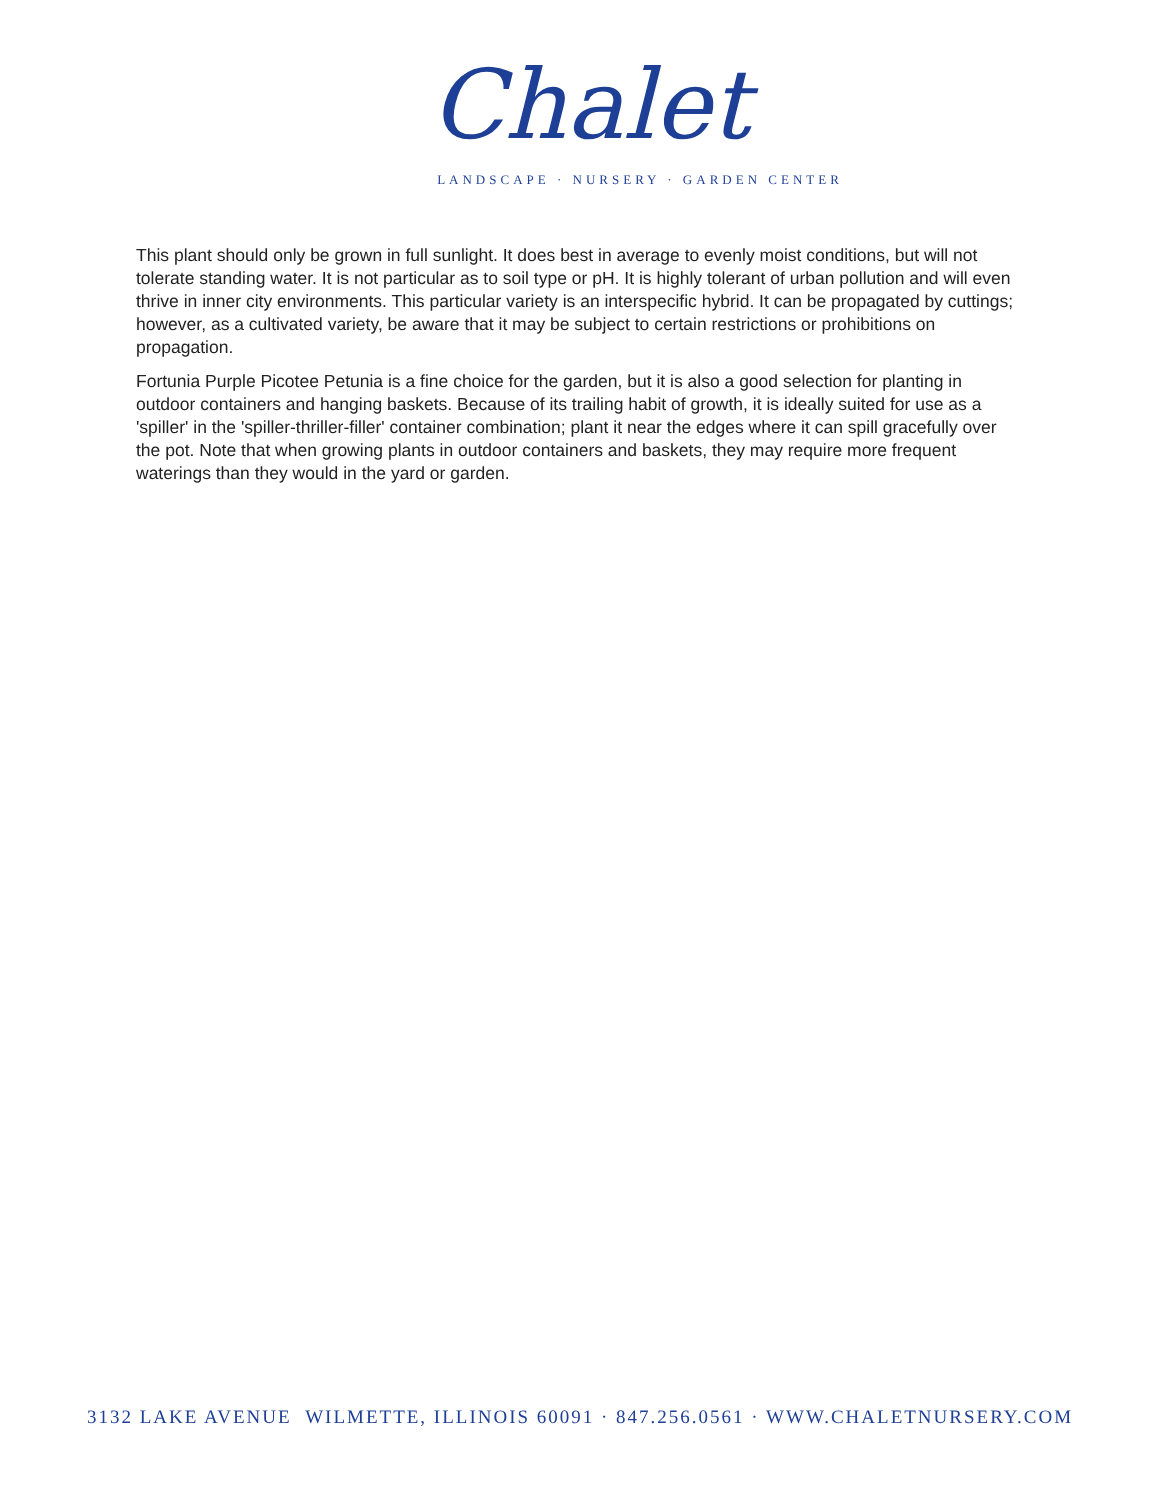Chalet
LANDSCAPE · NURSERY · GARDEN CENTER
This plant should only be grown in full sunlight. It does best in average to evenly moist conditions, but will not tolerate standing water. It is not particular as to soil type or pH. It is highly tolerant of urban pollution and will even thrive in inner city environments. This particular variety is an interspecific hybrid. It can be propagated by cuttings; however, as a cultivated variety, be aware that it may be subject to certain restrictions or prohibitions on propagation.
Fortunia Purple Picotee Petunia is a fine choice for the garden, but it is also a good selection for planting in outdoor containers and hanging baskets. Because of its trailing habit of growth, it is ideally suited for use as a 'spiller' in the 'spiller-thriller-filler' container combination; plant it near the edges where it can spill gracefully over the pot. Note that when growing plants in outdoor containers and baskets, they may require more frequent waterings than they would in the yard or garden.
3132 LAKE AVENUE WILMETTE, ILLINOIS 60091 · 847.256.0561 · WWW.CHALETNURSERY.COM